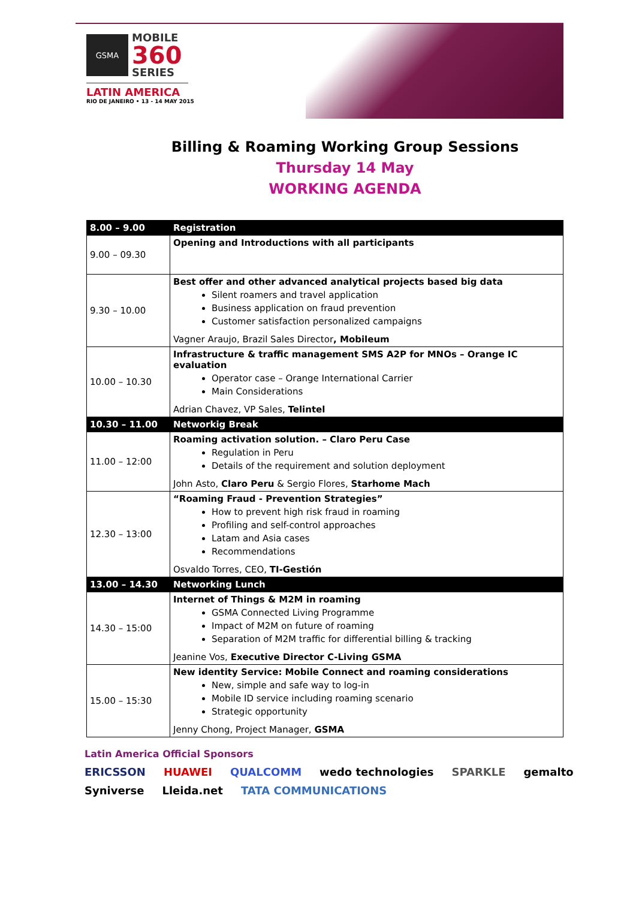GSMA
MOBILE
360
SERIES
LATIN AMERICA
RIO DE JANEIRO • 13 - 14 MAY 2015
Billing & Roaming Working Group Sessions
Thursday 14 May
WORKING AGENDA
| 8.00 – 9.00 | Registration |
| 9.00 – 09.30 | Opening and Introductions with all participants |
| 9.30 – 10.00 | Best offer and other advanced analytical projects based big data Silent roamers and travel application Business application on fraud prevention Customer satisfaction personalized campaigns Vagner Araujo, Brazil Sales Director , Mobileum |
| 10.00 – 10.30 | Infrastructure & traffic management SMS A2P for MNOs – Orange IC evaluation Operator case – Orange International Carrier Main Considerations Adrian Chavez, VP Sales, Telintel |
| 10.30 – 11.00 | Networkig Break |
| 11.00 – 12:00 | Roaming activation solution. – Claro Peru Case Regulation in Peru Details of the requirement and solution deployment John Asto, Claro Peru & Sergio Flores, Starhome Mach |
| 12.30 – 13:00 | “Roaming Fraud - Prevention Strategies” How to prevent high risk fraud in roaming Profiling and self-control approaches Latam and Asia cases Recommendations Osvaldo Torres, CEO, TI-Gestión |
| 13.00 – 14.30 | Networking Lunch |
| 14.30 – 15:00 | Internet of Things & M2M in roaming GSMA Connected Living Programme Impact of M2M on future of roaming Separation of M2M traffic for differential billing & tracking Jeanine Vos, Executive Director C-Living GSMA |
| 15.00 – 15:30 | New identity Service: Mobile Connect and roaming considerations New, simple and safe way to log-in Mobile ID service including roaming scenario Strategic opportunity Jenny Chong, Project Manager, GSMA |
Latin America Official Sponsors
ERICSSON HUAWEI QUALCOMM wedo technologies SPARKLE gemalto Syniverse Lleida.net TATA COMMUNICATIONS